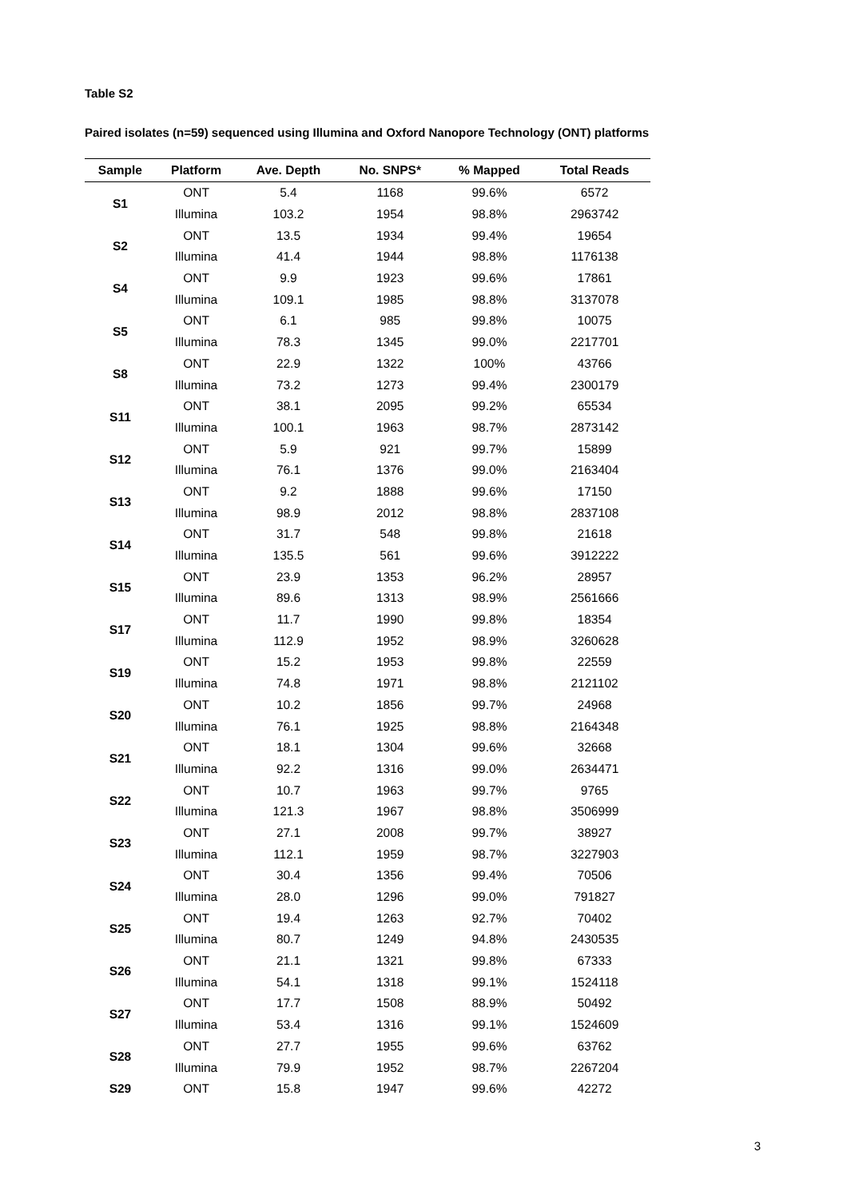Table S2
Paired isolates (n=59) sequenced using Illumina and Oxford Nanopore Technology (ONT) platforms
| Sample | Platform | Ave. Depth | No. SNPS* | % Mapped | Total Reads |
| --- | --- | --- | --- | --- | --- |
| S1 | ONT | 5.4 | 1168 | 99.6% | 6572 |
| | Illumina | 103.2 | 1954 | 98.8% | 2963742 |
| S2 | ONT | 13.5 | 1934 | 99.4% | 19654 |
| | Illumina | 41.4 | 1944 | 98.8% | 1176138 |
| S4 | ONT | 9.9 | 1923 | 99.6% | 17861 |
| | Illumina | 109.1 | 1985 | 98.8% | 3137078 |
| S5 | ONT | 6.1 | 985 | 99.8% | 10075 |
| | Illumina | 78.3 | 1345 | 99.0% | 2217701 |
| S8 | ONT | 22.9 | 1322 | 100% | 43766 |
| | Illumina | 73.2 | 1273 | 99.4% | 2300179 |
| S11 | ONT | 38.1 | 2095 | 99.2% | 65534 |
| | Illumina | 100.1 | 1963 | 98.7% | 2873142 |
| S12 | ONT | 5.9 | 921 | 99.7% | 15899 |
| | Illumina | 76.1 | 1376 | 99.0% | 2163404 |
| S13 | ONT | 9.2 | 1888 | 99.6% | 17150 |
| | Illumina | 98.9 | 2012 | 98.8% | 2837108 |
| S14 | ONT | 31.7 | 548 | 99.8% | 21618 |
| | Illumina | 135.5 | 561 | 99.6% | 3912222 |
| S15 | ONT | 23.9 | 1353 | 96.2% | 28957 |
| | Illumina | 89.6 | 1313 | 98.9% | 2561666 |
| S17 | ONT | 11.7 | 1990 | 99.8% | 18354 |
| | Illumina | 112.9 | 1952 | 98.9% | 3260628 |
| S19 | ONT | 15.2 | 1953 | 99.8% | 22559 |
| | Illumina | 74.8 | 1971 | 98.8% | 2121102 |
| S20 | ONT | 10.2 | 1856 | 99.7% | 24968 |
| | Illumina | 76.1 | 1925 | 98.8% | 2164348 |
| S21 | ONT | 18.1 | 1304 | 99.6% | 32668 |
| | Illumina | 92.2 | 1316 | 99.0% | 2634471 |
| S22 | ONT | 10.7 | 1963 | 99.7% | 9765 |
| | Illumina | 121.3 | 1967 | 98.8% | 3506999 |
| S23 | ONT | 27.1 | 2008 | 99.7% | 38927 |
| | Illumina | 112.1 | 1959 | 98.7% | 3227903 |
| S24 | ONT | 30.4 | 1356 | 99.4% | 70506 |
| | Illumina | 28.0 | 1296 | 99.0% | 791827 |
| S25 | ONT | 19.4 | 1263 | 92.7% | 70402 |
| | Illumina | 80.7 | 1249 | 94.8% | 2430535 |
| S26 | ONT | 21.1 | 1321 | 99.8% | 67333 |
| | Illumina | 54.1 | 1318 | 99.1% | 1524118 |
| S27 | ONT | 17.7 | 1508 | 88.9% | 50492 |
| | Illumina | 53.4 | 1316 | 99.1% | 1524609 |
| S28 | ONT | 27.7 | 1955 | 99.6% | 63762 |
| | Illumina | 79.9 | 1952 | 98.7% | 2267204 |
| S29 | ONT | 15.8 | 1947 | 99.6% | 42272 |
3